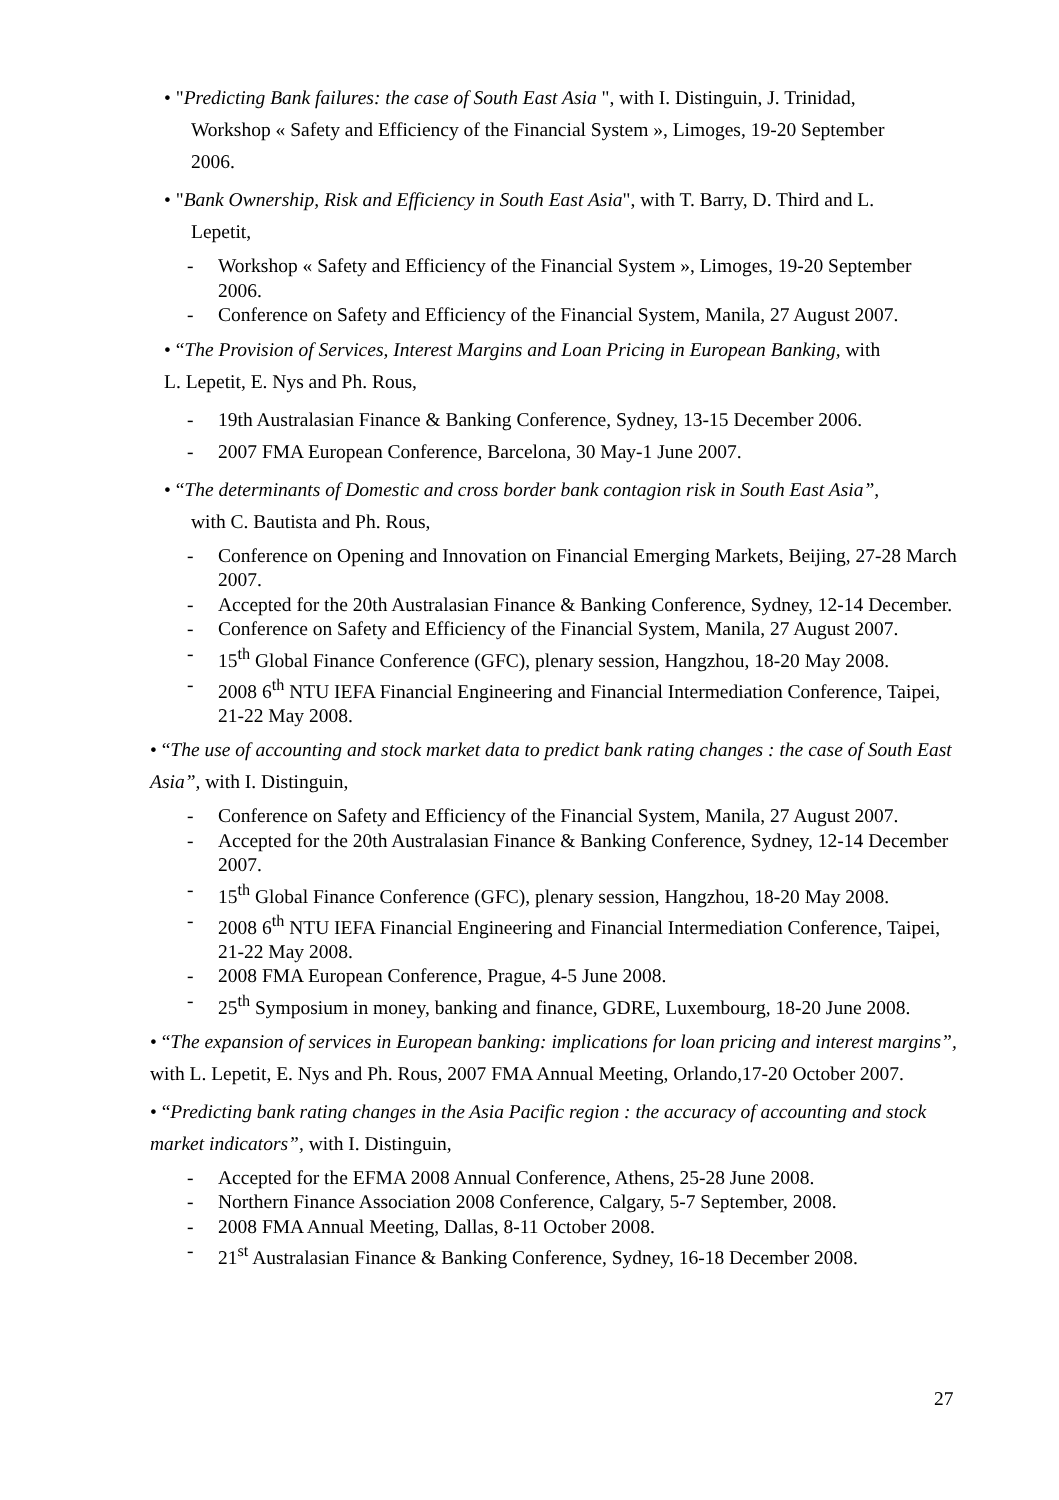• "Predicting Bank failures: the case of South East Asia ", with I. Distinguin, J. Trinidad,
Workshop « Safety and Efficiency of the Financial System », Limoges, 19-20 September
2006.
• "Bank Ownership, Risk and Efficiency in South East Asia", with T. Barry, D. Third and L.
Lepetit,
- Workshop « Safety and Efficiency of the Financial System », Limoges, 19-20 September 2006.
- Conference on Safety and Efficiency of the Financial System, Manila, 27 August 2007.
• “The Provision of Services, Interest Margins and Loan Pricing in European Banking, with
L. Lepetit, E. Nys and Ph. Rous,
- 19th Australasian Finance & Banking Conference, Sydney, 13-15 December 2006.
- 2007 FMA European Conference, Barcelona, 30 May-1 June 2007.
• “The determinants of Domestic and cross border bank contagion risk in South East Asia”,
with C. Bautista and Ph. Rous,
- Conference on Opening and Innovation on Financial Emerging Markets, Beijing, 27-28 March 2007.
- Accepted for the 20th Australasian Finance & Banking Conference, Sydney, 12-14 December.
- Conference on Safety and Efficiency of the Financial System, Manila, 27 August 2007.
- 15<sup>th</sup> Global Finance Conference (GFC), plenary session, Hangzhou, 18-20 May 2008.
- 2008 6<sup>th</sup> NTU IEFA Financial Engineering and Financial Intermediation Conference, Taipei, 21-22 May 2008.
• “The use of accounting and stock market data to predict bank rating changes : the case of South East Asia”, with I. Distinguin,
- Conference on Safety and Efficiency of the Financial System, Manila, 27 August 2007.
- Accepted for the 20th Australasian Finance & Banking Conference, Sydney, 12-14 December 2007.
- 15<sup>th</sup> Global Finance Conference (GFC), plenary session, Hangzhou, 18-20 May 2008.
- 2008 6<sup>th</sup> NTU IEFA Financial Engineering and Financial Intermediation Conference, Taipei, 21-22 May 2008.
- 2008 FMA European Conference, Prague, 4-5 June 2008.
- 25<sup>th</sup> Symposium in money, banking and finance, GDRE, Luxembourg, 18-20 June 2008.
• “The expansion of services in European banking: implications for loan pricing and interest margins”, with L. Lepetit, E. Nys and Ph. Rous, 2007 FMA Annual Meeting, Orlando,17-20 October 2007.
• “Predicting bank rating changes in the Asia Pacific region : the accuracy of accounting and stock market indicators”, with I. Distinguin,
- Accepted for the EFMA 2008 Annual Conference, Athens, 25-28 June 2008.
- Northern Finance Association 2008 Conference, Calgary, 5-7 September, 2008.
- 2008 FMA Annual Meeting, Dallas, 8-11 October 2008.
- 21<sup>st</sup> Australasian Finance & Banking Conference, Sydney, 16-18 December 2008.
27